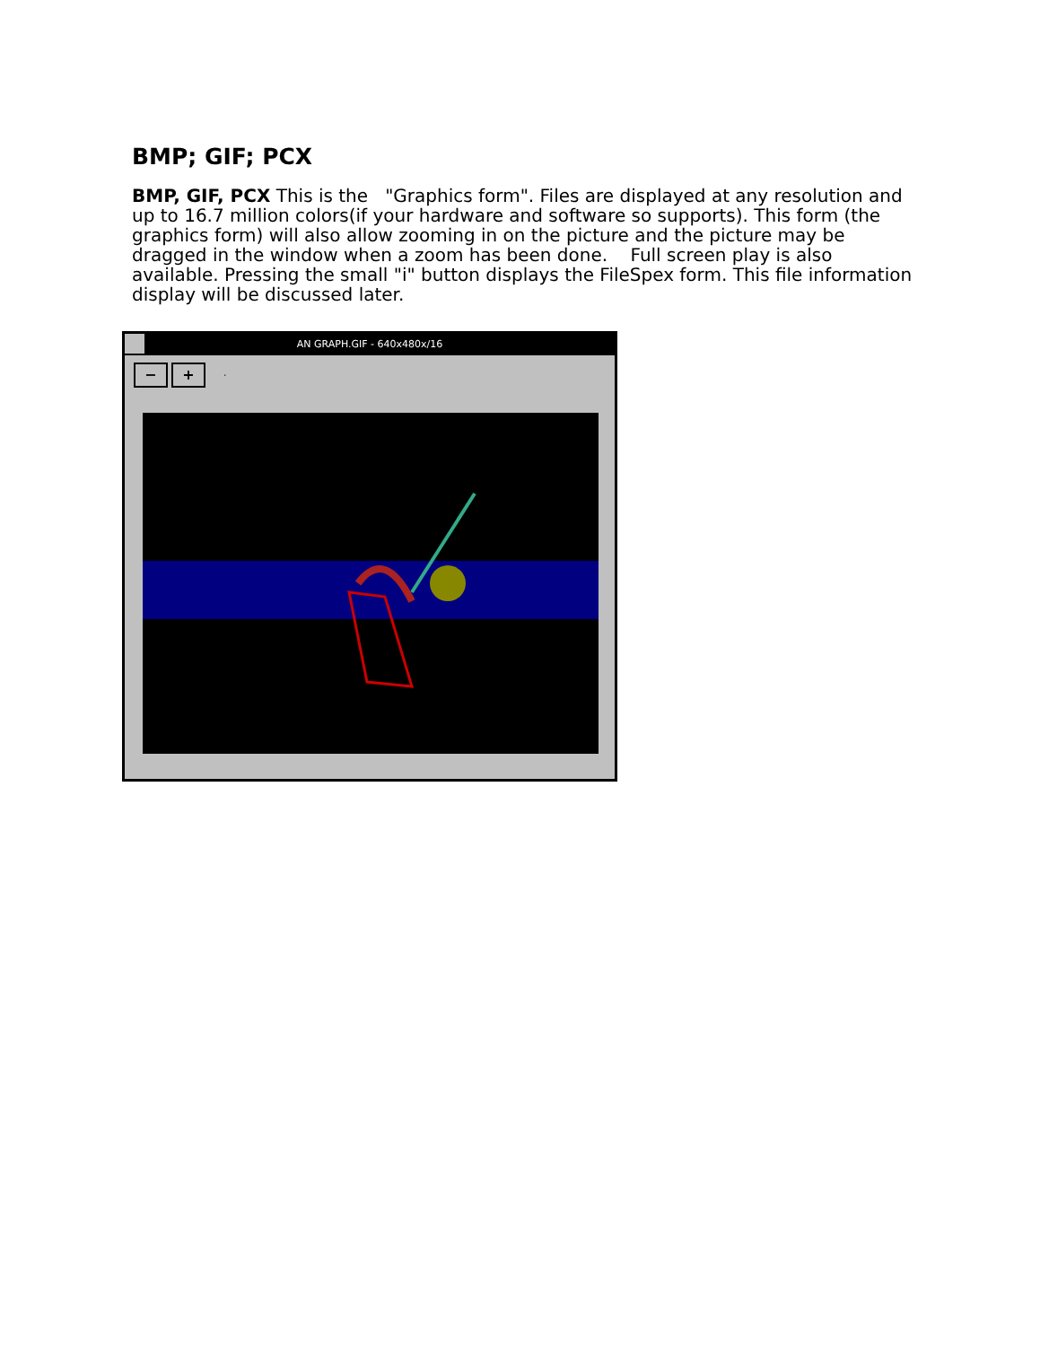BMP; GIF; PCX
BMP, GIF, PCX This is the "Graphics form". Files are displayed at any resolution and up to 16.7 million colors(if your hardware and software so supports). This form (the graphics form) will also allow zooming in on the picture and the picture may be dragged in the window when a zoom has been done. Full screen play is also available. Pressing the small "i" button displays the FileSpex form. This file information display will be discussed later.
AN GRAPH.GIF - 640x480x/16
− + ·